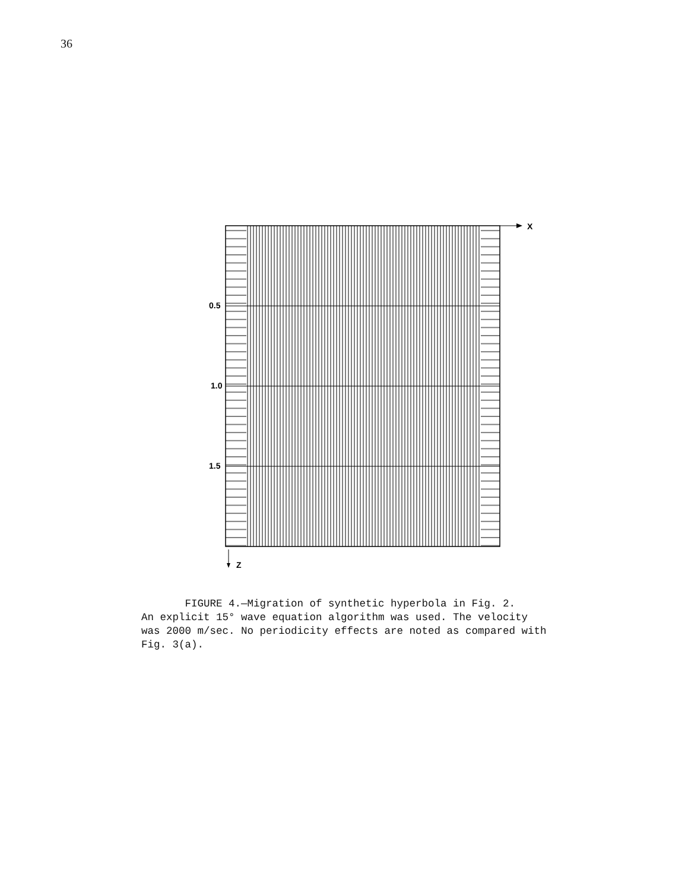36
X
0.5
1.0
1.5
Z
FIGURE 4.—Migration of synthetic hyperbola in Fig. 2.
An explicit 15° wave equation algorithm was used. The velocity
was 2000 m/sec. No periodicity effects are noted as compared with
Fig. 3(a).